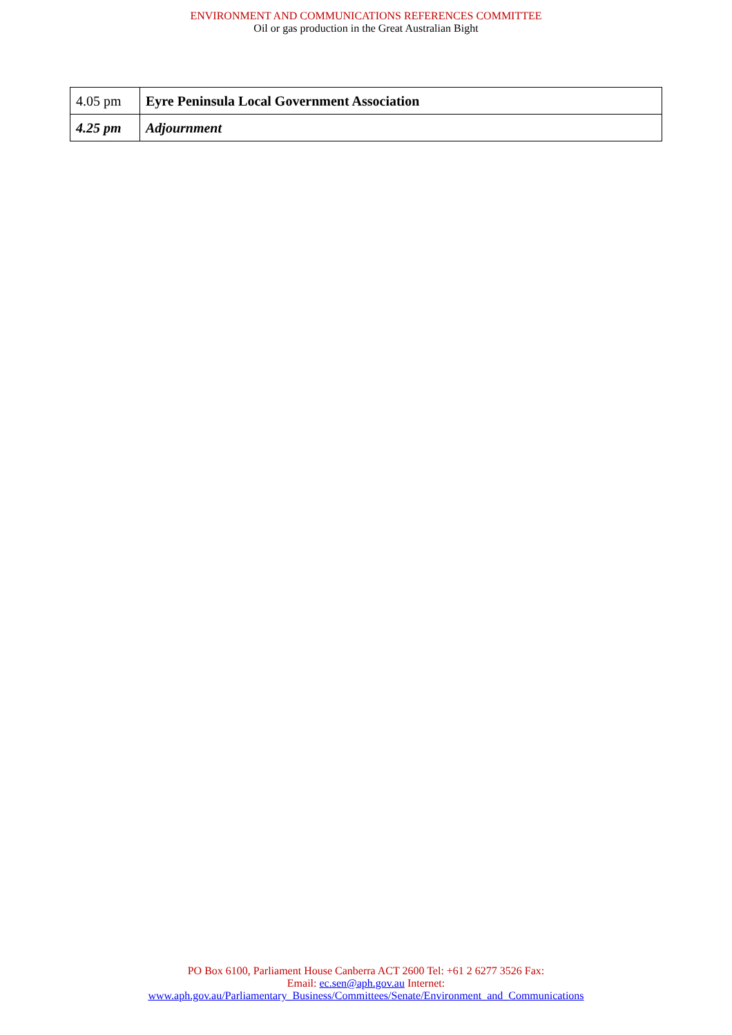ENVIRONMENT AND COMMUNICATIONS REFERENCES COMMITTEE
Oil or gas production in the Great Australian Bight
| 4.05 pm | Eyre Peninsula Local Government Association |
| 4.25 pm | Adjournment |
PO Box 6100, Parliament House Canberra ACT 2600 Tel: +61 2 6277 3526 Fax:
Email: ec.sen@aph.gov.au Internet:
www.aph.gov.au/Parliamentary_Business/Committees/Senate/Environment_and_Communications